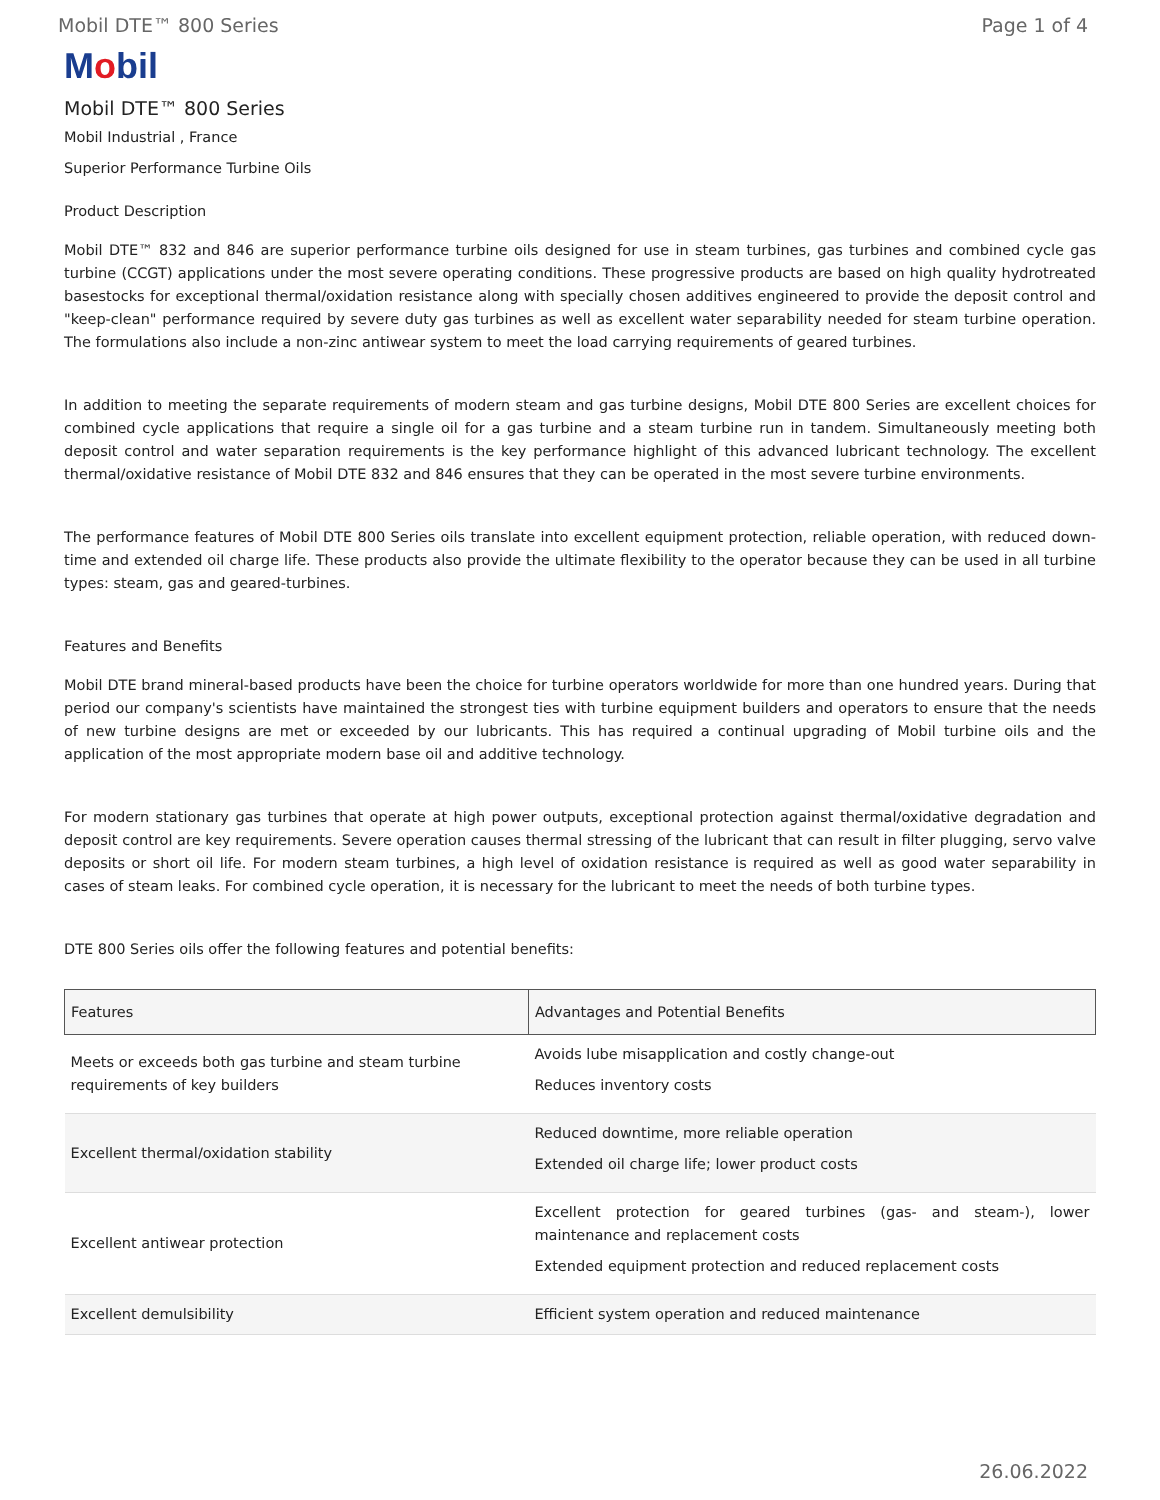Mobil DTE™ 800 Series Page 1 of 4
Mobil
Mobil DTE™ 800 Series
Mobil Industrial , France
Superior Performance Turbine Oils
Product Description
Mobil DTE™ 832 and 846 are superior performance turbine oils designed for use in steam turbines, gas turbines and combined cycle gas turbine (CCGT) applications under the most severe operating conditions. These progressive products are based on high quality hydrotreated basestocks for exceptional thermal/oxidation resistance along with specially chosen additives engineered to provide the deposit control and "keep-clean" performance required by severe duty gas turbines as well as excellent water separability needed for steam turbine operation. The formulations also include a non-zinc antiwear system to meet the load carrying requirements of geared turbines.
In addition to meeting the separate requirements of modern steam and gas turbine designs, Mobil DTE 800 Series are excellent choices for combined cycle applications that require a single oil for a gas turbine and a steam turbine run in tandem. Simultaneously meeting both deposit control and water separation requirements is the key performance highlight of this advanced lubricant technology. The excellent thermal/oxidative resistance of Mobil DTE 832 and 846 ensures that they can be operated in the most severe turbine environments.
The performance features of Mobil DTE 800 Series oils translate into excellent equipment protection, reliable operation, with reduced down-time and extended oil charge life. These products also provide the ultimate flexibility to the operator because they can be used in all turbine types: steam, gas and geared-turbines.
Features and Benefits
Mobil DTE brand mineral-based products have been the choice for turbine operators worldwide for more than one hundred years. During that period our company's scientists have maintained the strongest ties with turbine equipment builders and operators to ensure that the needs of new turbine designs are met or exceeded by our lubricants. This has required a continual upgrading of Mobil turbine oils and the application of the most appropriate modern base oil and additive technology.
For modern stationary gas turbines that operate at high power outputs, exceptional protection against thermal/oxidative degradation and deposit control are key requirements. Severe operation causes thermal stressing of the lubricant that can result in filter plugging, servo valve deposits or short oil life. For modern steam turbines, a high level of oxidation resistance is required as well as good water separability in cases of steam leaks. For combined cycle operation, it is necessary for the lubricant to meet the needs of both turbine types.
DTE 800 Series oils offer the following features and potential benefits:
| Features | Advantages and Potential Benefits |
| --- | --- |
| Meets or exceeds both gas turbine and steam turbine requirements of key builders | Avoids lube misapplication and costly change-out Reduces inventory costs |
| Excellent thermal/oxidation stability | Reduced downtime, more reliable operation Extended oil charge life; lower product costs |
| Excellent antiwear protection | Excellent protection for geared turbines (gas- and steam-), lower maintenance and replacement costs Extended equipment protection and reduced replacement costs |
| Excellent demulsibility | Efficient system operation and reduced maintenance |
26.06.2022